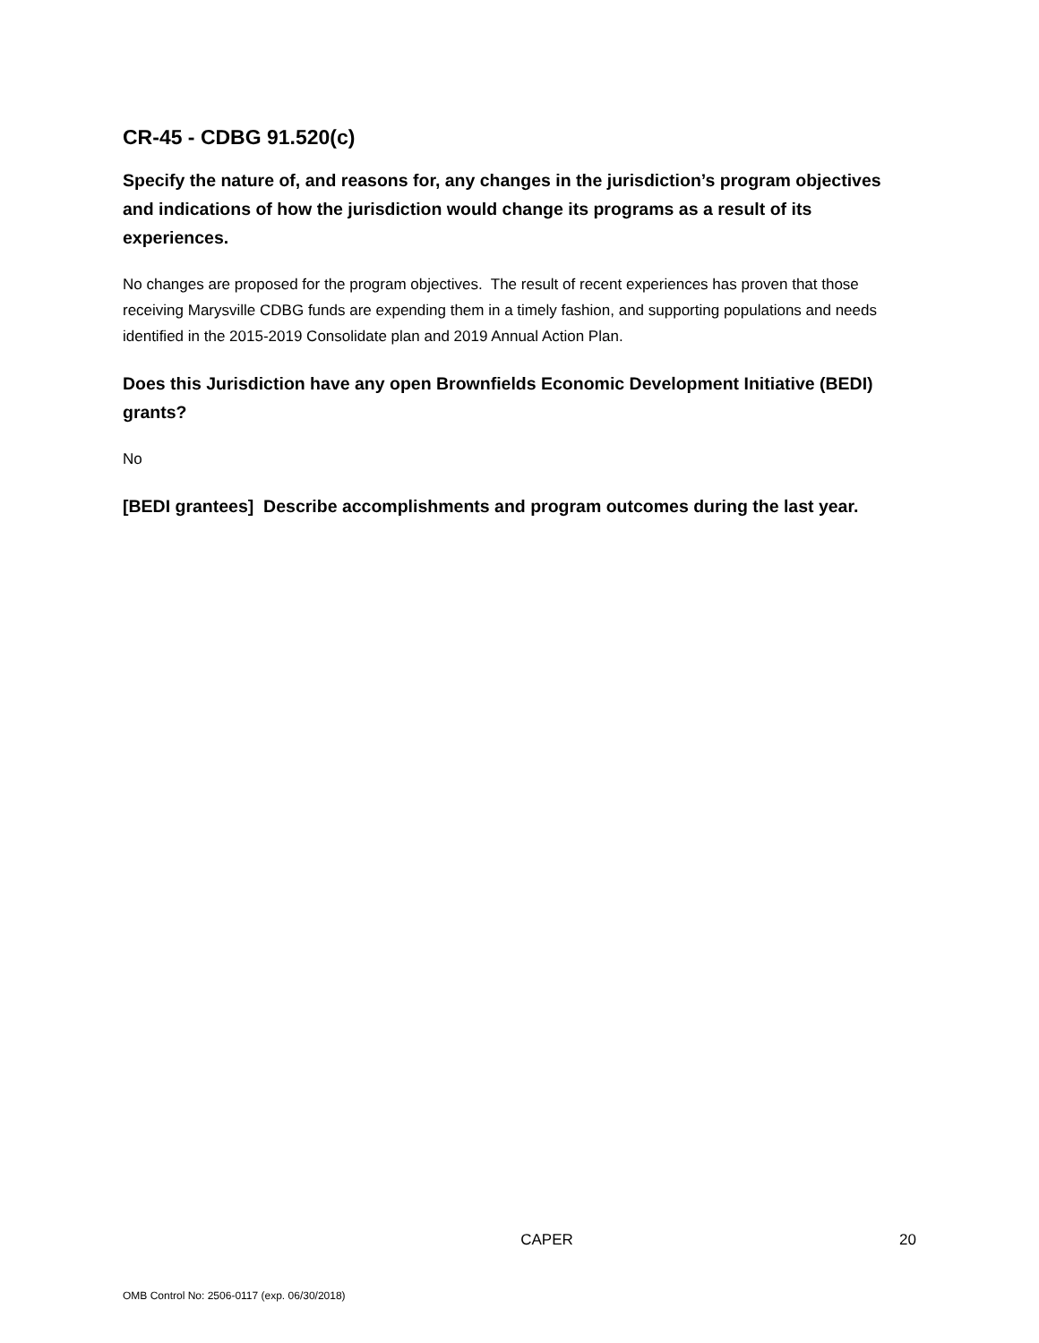CR-45 - CDBG 91.520(c)
Specify the nature of, and reasons for, any changes in the jurisdiction’s program objectives and indications of how the jurisdiction would change its programs as a result of its experiences.
No changes are proposed for the program objectives. The result of recent experiences has proven that those receiving Marysville CDBG funds are expending them in a timely fashion, and supporting populations and needs identified in the 2015-2019 Consolidate plan and 2019 Annual Action Plan.
Does this Jurisdiction have any open Brownfields Economic Development Initiative (BEDI) grants?
No
[BEDI grantees] Describe accomplishments and program outcomes during the last year.
CAPER 20
OMB Control No: 2506-0117 (exp. 06/30/2018)